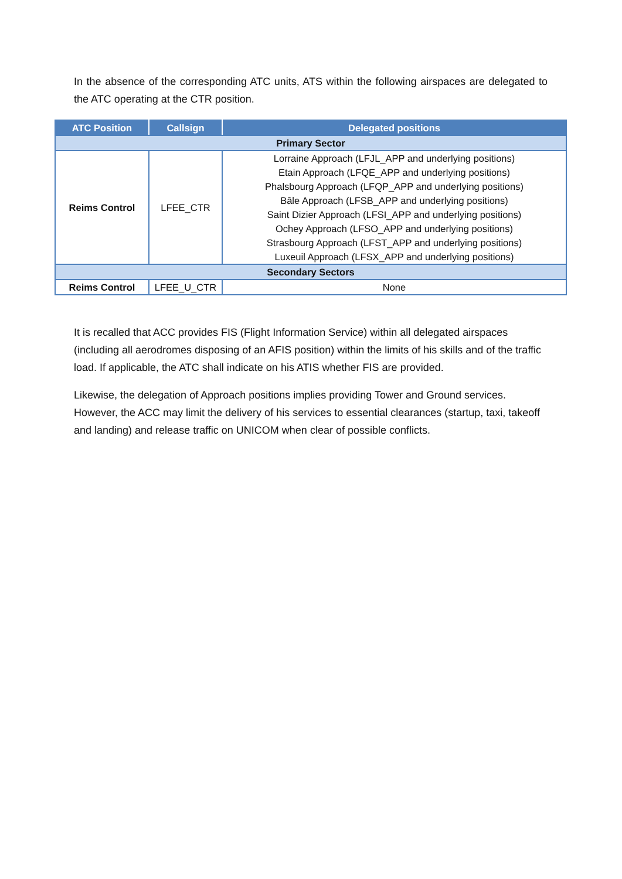In the absence of the corresponding ATC units, ATS within the following airspaces are delegated to the ATC operating at the CTR position.
| ATC Position | Callsign | Delegated positions |
| --- | --- | --- |
| Primary Sector | | |
| Reims Control | LFEE_CTR | Lorraine Approach (LFJL_APP and underlying positions) Etain Approach (LFQE_APP and underlying positions) Phalsbourg Approach (LFQP_APP and underlying positions) Bâle Approach (LFSB_APP and underlying positions) Saint Dizier Approach (LFSI_APP and underlying positions) Ochey Approach (LFSO_APP and underlying positions) Strasbourg Approach (LFST_APP and underlying positions) Luxeuil Approach (LFSX_APP and underlying positions) |
| Secondary Sectors | | |
| Reims Control | LFEE_U_CTR | None |
It is recalled that ACC provides FIS (Flight Information Service) within all delegated airspaces (including all aerodromes disposing of an AFIS position) within the limits of his skills and of the traffic load. If applicable, the ATC shall indicate on his ATIS whether FIS are provided.
Likewise, the delegation of Approach positions implies providing Tower and Ground services. However, the ACC may limit the delivery of his services to essential clearances (startup, taxi, takeoff and landing) and release traffic on UNICOM when clear of possible conflicts.